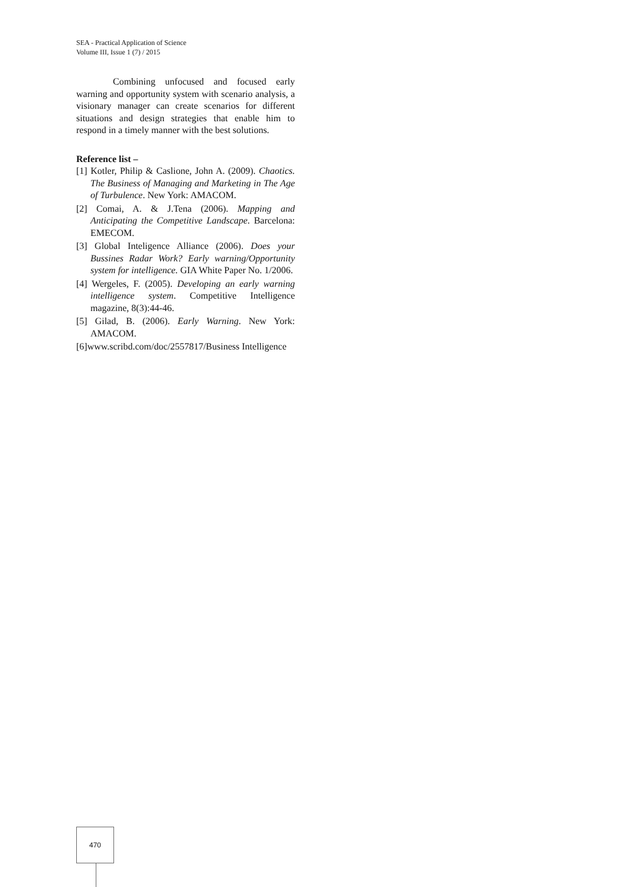SEA - Practical Application of Science
Volume III, Issue 1 (7) / 2015
Combining unfocused and focused early warning and opportunity system with scenario analysis, a visionary manager can create scenarios for different situations and design strategies that enable him to respond in a timely manner with the best solutions.
Reference list –
[1] Kotler, Philip & Caslione, John A. (2009). Chaotics. The Business of Managing and Marketing in The Age of Turbulence. New York: AMACOM.
[2] Comai, A. & J.Tena (2006). Mapping and Anticipating the Competitive Landscape. Barcelona: EMECOM.
[3] Global Inteligence Alliance (2006). Does your Bussines Radar Work? Early warning/Opportunity system for intelligence. GIA White Paper No. 1/2006.
[4] Wergeles, F. (2005). Developing an early warning intelligence system. Competitive Intelligence magazine, 8(3):44-46.
[5] Gilad, B. (2006). Early Warning. New York: AMACOM.
[6]www.scribd.com/doc/2557817/Business Intelligence
470